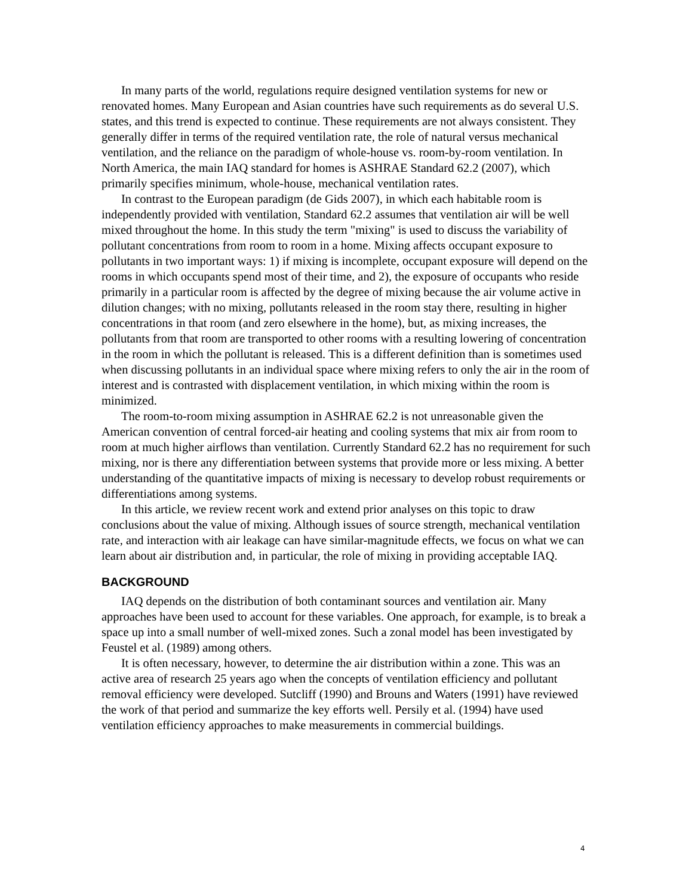In many parts of the world, regulations require designed ventilation systems for new or renovated homes. Many European and Asian countries have such requirements as do several U.S. states, and this trend is expected to continue. These requirements are not always consistent. They generally differ in terms of the required ventilation rate, the role of natural versus mechanical ventilation, and the reliance on the paradigm of whole-house vs. room-by-room ventilation. In North America, the main IAQ standard for homes is ASHRAE Standard 62.2 (2007), which primarily specifies minimum, whole-house, mechanical ventilation rates.
In contrast to the European paradigm (de Gids 2007), in which each habitable room is independently provided with ventilation, Standard 62.2 assumes that ventilation air will be well mixed throughout the home. In this study the term "mixing" is used to discuss the variability of pollutant concentrations from room to room in a home. Mixing affects occupant exposure to pollutants in two important ways: 1) if mixing is incomplete, occupant exposure will depend on the rooms in which occupants spend most of their time, and 2), the exposure of occupants who reside primarily in a particular room is affected by the degree of mixing because the air volume active in dilution changes; with no mixing, pollutants released in the room stay there, resulting in higher concentrations in that room (and zero elsewhere in the home), but, as mixing increases, the pollutants from that room are transported to other rooms with a resulting lowering of concentration in the room in which the pollutant is released. This is a different definition than is sometimes used when discussing pollutants in an individual space where mixing refers to only the air in the room of interest and is contrasted with displacement ventilation, in which mixing within the room is minimized.
The room-to-room mixing assumption in ASHRAE 62.2 is not unreasonable given the American convention of central forced-air heating and cooling systems that mix air from room to room at much higher airflows than ventilation. Currently Standard 62.2 has no requirement for such mixing, nor is there any differentiation between systems that provide more or less mixing. A better understanding of the quantitative impacts of mixing is necessary to develop robust requirements or differentiations among systems.
In this article, we review recent work and extend prior analyses on this topic to draw conclusions about the value of mixing. Although issues of source strength, mechanical ventilation rate, and interaction with air leakage can have similar-magnitude effects, we focus on what we can learn about air distribution and, in particular, the role of mixing in providing acceptable IAQ.
BACKGROUND
IAQ depends on the distribution of both contaminant sources and ventilation air. Many approaches have been used to account for these variables. One approach, for example, is to break a space up into a small number of well-mixed zones. Such a zonal model has been investigated by Feustel et al. (1989) among others.
It is often necessary, however, to determine the air distribution within a zone. This was an active area of research 25 years ago when the concepts of ventilation efficiency and pollutant removal efficiency were developed. Sutcliff (1990) and Brouns and Waters (1991) have reviewed the work of that period and summarize the key efforts well. Persily et al. (1994) have used ventilation efficiency approaches to make measurements in commercial buildings.
4